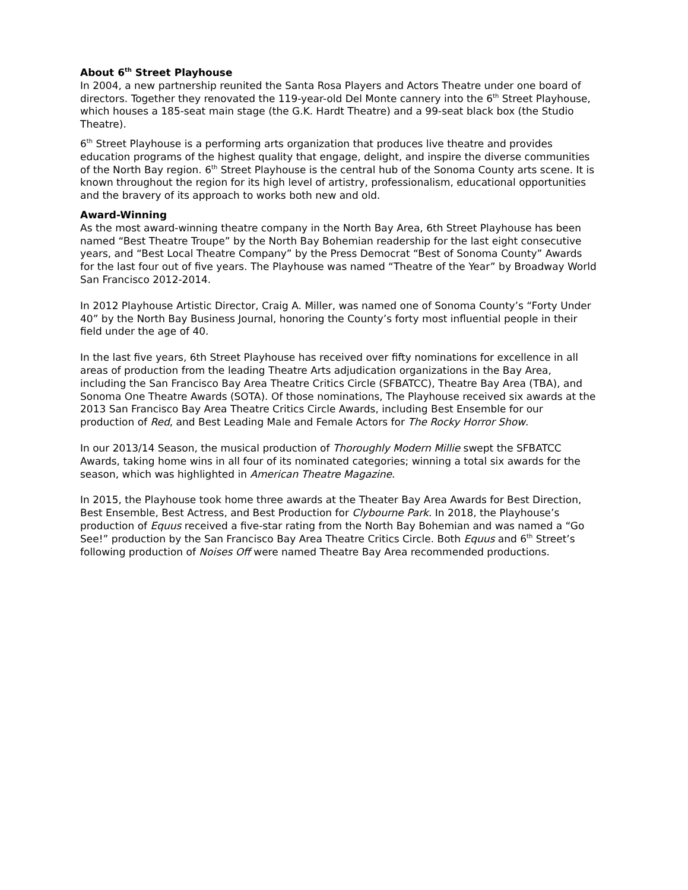About 6<sup>th</sup> Street Playhouse
In 2004, a new partnership reunited the Santa Rosa Players and Actors Theatre under one board of directors. Together they renovated the 119-year-old Del Monte cannery into the 6<sup>th</sup> Street Playhouse, which houses a 185-seat main stage (the G.K. Hardt Theatre) and a 99-seat black box (the Studio Theatre).
6<sup>th</sup> Street Playhouse is a performing arts organization that produces live theatre and provides education programs of the highest quality that engage, delight, and inspire the diverse communities of the North Bay region. 6<sup>th</sup> Street Playhouse is the central hub of the Sonoma County arts scene. It is known throughout the region for its high level of artistry, professionalism, educational opportunities and the bravery of its approach to works both new and old.
Award-Winning
As the most award-winning theatre company in the North Bay Area, 6th Street Playhouse has been named “Best Theatre Troupe” by the North Bay Bohemian readership for the last eight consecutive years, and “Best Local Theatre Company” by the Press Democrat “Best of Sonoma County” Awards for the last four out of five years. The Playhouse was named “Theatre of the Year” by Broadway World San Francisco 2012-2014.
In 2012 Playhouse Artistic Director, Craig A. Miller, was named one of Sonoma County’s “Forty Under 40” by the North Bay Business Journal, honoring the County’s forty most influential people in their field under the age of 40.
In the last five years, 6th Street Playhouse has received over fifty nominations for excellence in all areas of production from the leading Theatre Arts adjudication organizations in the Bay Area, including the San Francisco Bay Area Theatre Critics Circle (SFBATCC), Theatre Bay Area (TBA), and Sonoma One Theatre Awards (SOTA). Of those nominations, The Playhouse received six awards at the 2013 San Francisco Bay Area Theatre Critics Circle Awards, including Best Ensemble for our production of Red, and Best Leading Male and Female Actors for The Rocky Horror Show.
In our 2013/14 Season, the musical production of Thoroughly Modern Millie swept the SFBATCC Awards, taking home wins in all four of its nominated categories; winning a total six awards for the season, which was highlighted in American Theatre Magazine.
In 2015, the Playhouse took home three awards at the Theater Bay Area Awards for Best Direction, Best Ensemble, Best Actress, and Best Production for Clybourne Park. In 2018, the Playhouse’s production of Equus received a five-star rating from the North Bay Bohemian and was named a “Go See!” production by the San Francisco Bay Area Theatre Critics Circle. Both Equus and 6<sup>th</sup> Street’s following production of Noises Off were named Theatre Bay Area recommended productions.